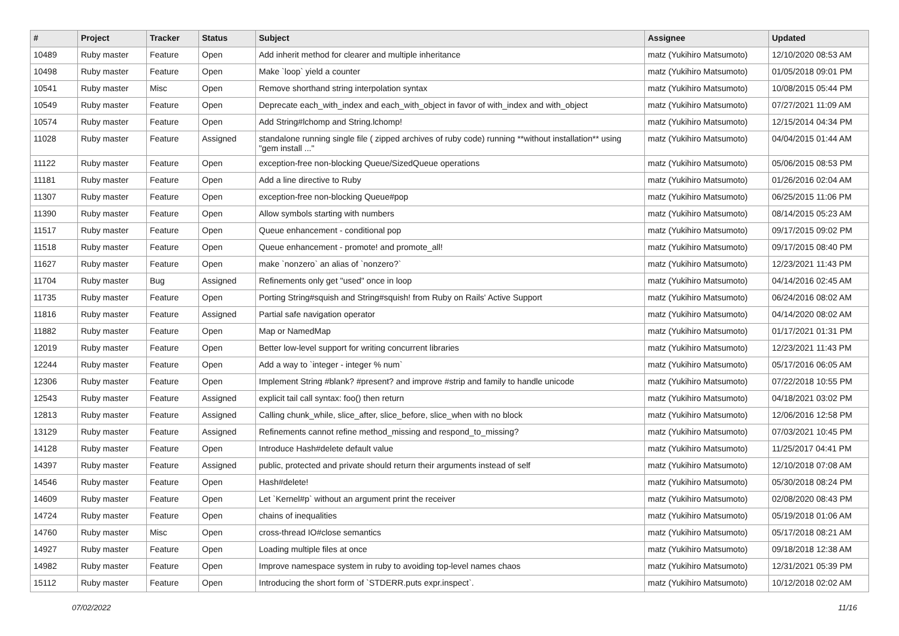| # | Project | Tracker | Status | Subject | Assignee | Updated |
| --- | --- | --- | --- | --- | --- | --- |
| 10489 | Ruby master | Feature | Open | Add inherit method for clearer and multiple inheritance | matz (Yukihiro Matsumoto) | 12/10/2020 08:53 AM |
| 10498 | Ruby master | Feature | Open | Make `loop` yield a counter | matz (Yukihiro Matsumoto) | 01/05/2018 09:01 PM |
| 10541 | Ruby master | Misc | Open | Remove shorthand string interpolation syntax | matz (Yukihiro Matsumoto) | 10/08/2015 05:44 PM |
| 10549 | Ruby master | Feature | Open | Deprecate each_with_index and each_with_object in favor of with_index and with_object | matz (Yukihiro Matsumoto) | 07/27/2021 11:09 AM |
| 10574 | Ruby master | Feature | Open | Add String#lchomp and String.lchomp! | matz (Yukihiro Matsumoto) | 12/15/2014 04:34 PM |
| 11028 | Ruby master | Feature | Assigned | standalone running single file ( zipped archives of ruby code) running **without installation** using "gem install ..." | matz (Yukihiro Matsumoto) | 04/04/2015 01:44 AM |
| 11122 | Ruby master | Feature | Open | exception-free non-blocking Queue/SizedQueue operations | matz (Yukihiro Matsumoto) | 05/06/2015 08:53 PM |
| 11181 | Ruby master | Feature | Open | Add a line directive to Ruby | matz (Yukihiro Matsumoto) | 01/26/2016 02:04 AM |
| 11307 | Ruby master | Feature | Open | exception-free non-blocking Queue#pop | matz (Yukihiro Matsumoto) | 06/25/2015 11:06 PM |
| 11390 | Ruby master | Feature | Open | Allow symbols starting with numbers | matz (Yukihiro Matsumoto) | 08/14/2015 05:23 AM |
| 11517 | Ruby master | Feature | Open | Queue enhancement - conditional pop | matz (Yukihiro Matsumoto) | 09/17/2015 09:02 PM |
| 11518 | Ruby master | Feature | Open | Queue enhancement - promote! and promote_all! | matz (Yukihiro Matsumoto) | 09/17/2015 08:40 PM |
| 11627 | Ruby master | Feature | Open | make `nonzero` an alias of `nonzero?` | matz (Yukihiro Matsumoto) | 12/23/2021 11:43 PM |
| 11704 | Ruby master | Bug | Assigned | Refinements only get "used" once in loop | matz (Yukihiro Matsumoto) | 04/14/2016 02:45 AM |
| 11735 | Ruby master | Feature | Open | Porting String#squish and String#squish! from Ruby on Rails' Active Support | matz (Yukihiro Matsumoto) | 06/24/2016 08:02 AM |
| 11816 | Ruby master | Feature | Assigned | Partial safe navigation operator | matz (Yukihiro Matsumoto) | 04/14/2020 08:02 AM |
| 11882 | Ruby master | Feature | Open | Map or NamedMap | matz (Yukihiro Matsumoto) | 01/17/2021 01:31 PM |
| 12019 | Ruby master | Feature | Open | Better low-level support for writing concurrent libraries | matz (Yukihiro Matsumoto) | 12/23/2021 11:43 PM |
| 12244 | Ruby master | Feature | Open | Add a way to `integer - integer % num` | matz (Yukihiro Matsumoto) | 05/17/2016 06:05 AM |
| 12306 | Ruby master | Feature | Open | Implement String #blank? #present? and improve #strip and family to handle unicode | matz (Yukihiro Matsumoto) | 07/22/2018 10:55 PM |
| 12543 | Ruby master | Feature | Assigned | explicit tail call syntax: foo() then return | matz (Yukihiro Matsumoto) | 04/18/2021 03:02 PM |
| 12813 | Ruby master | Feature | Assigned | Calling chunk_while, slice_after, slice_before, slice_when with no block | matz (Yukihiro Matsumoto) | 12/06/2016 12:58 PM |
| 13129 | Ruby master | Feature | Assigned | Refinements cannot refine method_missing and respond_to_missing? | matz (Yukihiro Matsumoto) | 07/03/2021 10:45 PM |
| 14128 | Ruby master | Feature | Open | Introduce Hash#delete default value | matz (Yukihiro Matsumoto) | 11/25/2017 04:41 PM |
| 14397 | Ruby master | Feature | Assigned | public, protected and private should return their arguments instead of self | matz (Yukihiro Matsumoto) | 12/10/2018 07:08 AM |
| 14546 | Ruby master | Feature | Open | Hash#delete! | matz (Yukihiro Matsumoto) | 05/30/2018 08:24 PM |
| 14609 | Ruby master | Feature | Open | Let `Kernel#p` without an argument print the receiver | matz (Yukihiro Matsumoto) | 02/08/2020 08:43 PM |
| 14724 | Ruby master | Feature | Open | chains of inequalities | matz (Yukihiro Matsumoto) | 05/19/2018 01:06 AM |
| 14760 | Ruby master | Misc | Open | cross-thread IO#close semantics | matz (Yukihiro Matsumoto) | 05/17/2018 08:21 AM |
| 14927 | Ruby master | Feature | Open | Loading multiple files at once | matz (Yukihiro Matsumoto) | 09/18/2018 12:38 AM |
| 14982 | Ruby master | Feature | Open | Improve namespace system in ruby to avoiding top-level names chaos | matz (Yukihiro Matsumoto) | 12/31/2021 05:39 PM |
| 15112 | Ruby master | Feature | Open | Introducing the short form of `STDERR.puts expr.inspect`. | matz (Yukihiro Matsumoto) | 10/12/2018 02:02 AM |
07/02/2022 11/16